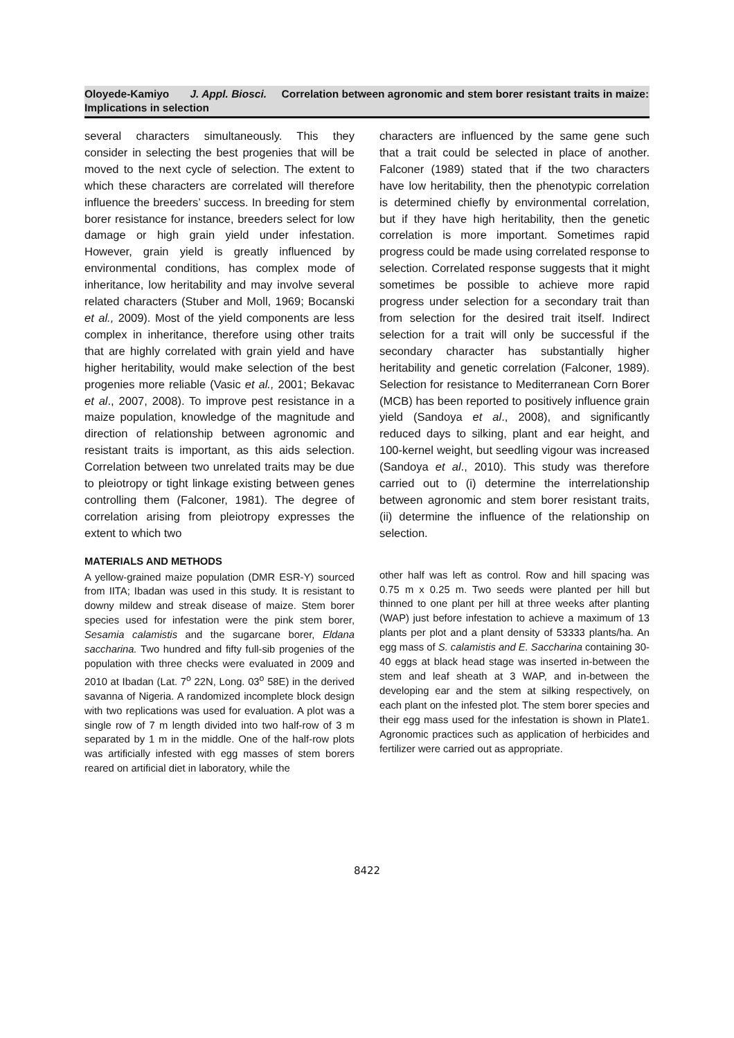Oloyede-Kamiyo J. Appl. Biosci. Correlation between agronomic and stem borer resistant traits in maize: Implications in selection
several characters simultaneously. This they consider in selecting the best progenies that will be moved to the next cycle of selection. The extent to which these characters are correlated will therefore influence the breeders’ success. In breeding for stem borer resistance for instance, breeders select for low damage or high grain yield under infestation. However, grain yield is greatly influenced by environmental conditions, has complex mode of inheritance, low heritability and may involve several related characters (Stuber and Moll, 1969; Bocanski et al., 2009). Most of the yield components are less complex in inheritance, therefore using other traits that are highly correlated with grain yield and have higher heritability, would make selection of the best progenies more reliable (Vasic et al., 2001; Bekavac et al., 2007, 2008). To improve pest resistance in a maize population, knowledge of the magnitude and direction of relationship between agronomic and resistant traits is important, as this aids selection. Correlation between two unrelated traits may be due to pleiotropy or tight linkage existing between genes controlling them (Falconer, 1981). The degree of correlation arising from pleiotropy expresses the extent to which two
characters are influenced by the same gene such that a trait could be selected in place of another. Falconer (1989) stated that if the two characters have low heritability, then the phenotypic correlation is determined chiefly by environmental correlation, but if they have high heritability, then the genetic correlation is more important. Sometimes rapid progress could be made using correlated response to selection. Correlated response suggests that it might sometimes be possible to achieve more rapid progress under selection for a secondary trait than from selection for the desired trait itself. Indirect selection for a trait will only be successful if the secondary character has substantially higher heritability and genetic correlation (Falconer, 1989). Selection for resistance to Mediterranean Corn Borer (MCB) has been reported to positively influence grain yield (Sandoya et al., 2008), and significantly reduced days to silking, plant and ear height, and 100-kernel weight, but seedling vigour was increased (Sandoya et al., 2010). This study was therefore carried out to (i) determine the interrelationship between agronomic and stem borer resistant traits, (ii) determine the influence of the relationship on selection.
MATERIALS AND METHODS
A yellow-grained maize population (DMR ESR-Y) sourced from IITA; Ibadan was used in this study. It is resistant to downy mildew and streak disease of maize. Stem borer species used for infestation were the pink stem borer, Sesamia calamistis and the sugarcane borer, Eldana saccharina. Two hundred and fifty full-sib progenies of the population with three checks were evaluated in 2009 and 2010 at Ibadan (Lat. 7<sup>o</sup> 22N, Long. 03<sup>o</sup> 58E) in the derived savanna of Nigeria. A randomized incomplete block design with two replications was used for evaluation. A plot was a single row of 7 m length divided into two half-row of 3 m separated by 1 m in the middle. One of the half-row plots was artificially infested with egg masses of stem borers reared on artificial diet in laboratory, while the
other half was left as control. Row and hill spacing was 0.75 m x 0.25 m. Two seeds were planted per hill but thinned to one plant per hill at three weeks after planting (WAP) just before infestation to achieve a maximum of 13 plants per plot and a plant density of 53333 plants/ha. An egg mass of S. calamistis and E. Saccharina containing 30-40 eggs at black head stage was inserted in-between the stem and leaf sheath at 3 WAP, and in-between the developing ear and the stem at silking respectively, on each plant on the infested plot. The stem borer species and their egg mass used for the infestation is shown in Plate1. Agronomic practices such as application of herbicides and fertilizer were carried out as appropriate.
8422